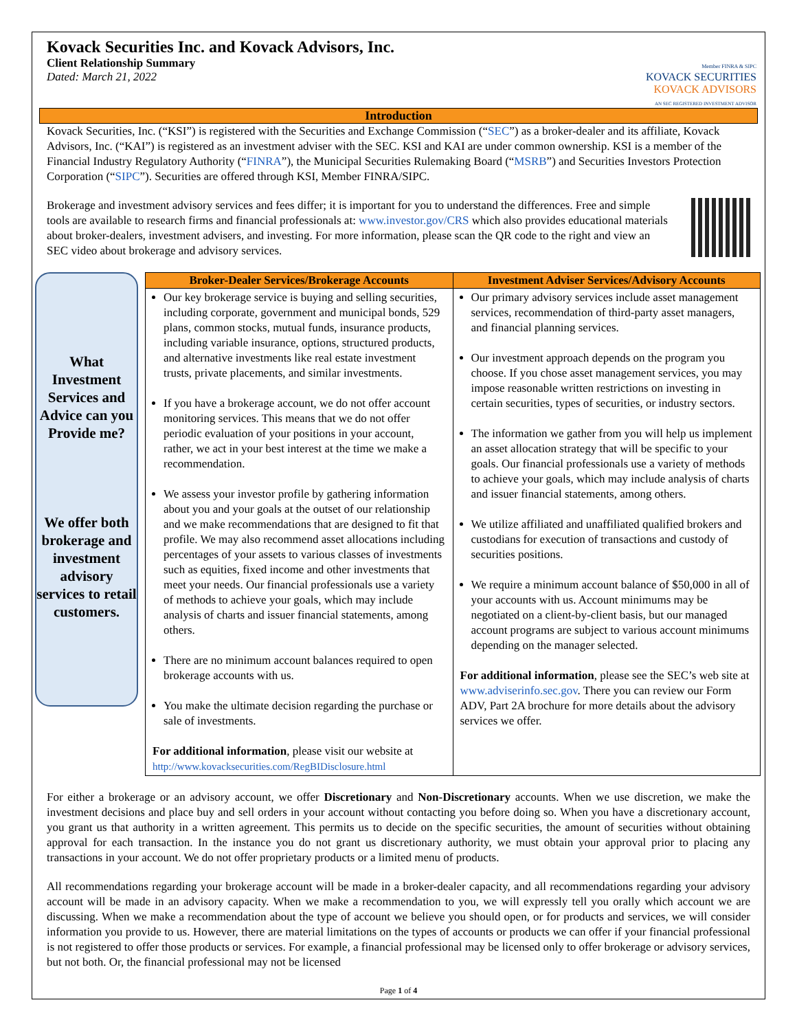Kovack Securities Inc. and Kovack Advisors, Inc.
Client Relationship Summary
Dated: March 21, 2022
Member FINRA & SIPC
KOVACK SECURITIES
KOVACK ADVISORS
AN SEC REGISTERED INVESTMENT ADVISOR
Introduction
Kovack Securities, Inc. (“KSI”) is registered with the Securities and Exchange Commission (“SEC”) as a broker-dealer and its affiliate, Kovack Advisors, Inc. (“KAI”) is registered as an investment adviser with the SEC. KSI and KAI are under common ownership. KSI is a member of the Financial Industry Regulatory Authority (“FINRA”), the Municipal Securities Rulemaking Board (“MSRB”) and Securities Investors Protection Corporation (“SIPC”). Securities are offered through KSI, Member FINRA/SIPC.
Brokerage and investment advisory services and fees differ; it is important for you to understand the differences. Free and simple tools are available to research firms and financial professionals at: www.investor.gov/CRS which also provides educational materials about broker-dealers, investment advisers, and investing. For more information, please scan the QR code to the right and view an SEC video about brokerage and advisory services.
What Investment Services and Advice can you Provide me?
We offer both brokerage and investment advisory services to retail customers.
| Broker-Dealer Services/Brokerage Accounts | Investment Adviser Services/Advisory Accounts |
| --- | --- |
| Our key brokerage service is buying and selling securities, including corporate, government and municipal bonds, 529 plans, common stocks, mutual funds, insurance products, including variable insurance, options, structured products, and alternative investments like real estate investment trusts, private placements, and similar investments. If you have a brokerage account, we do not offer account monitoring services. This means that we do not offer periodic evaluation of your positions in your account, rather, we act in your best interest at the time we make a recommendation. We assess your investor profile by gathering information about you and your goals at the outset of our relationship and we make recommendations that are designed to fit that profile. We may also recommend asset allocations including percentages of your assets to various classes of investments such as equities, fixed income and other investments that meet your needs. Our financial professionals use a variety of methods to achieve your goals, which may include analysis of charts and issuer financial statements, among others. There are no minimum account balances required to open brokerage accounts with us. You make the ultimate decision regarding the purchase or sale of investments. For additional information , please visit our website at http://www.kovacksecurities.com/RegBIDisclosure.html | Our primary advisory services include asset management services, recommendation of third-party asset managers, and financial planning services. Our investment approach depends on the program you choose. If you chose asset management services, you may impose reasonable written restrictions on investing in certain securities, types of securities, or industry sectors. The information we gather from you will help us implement an asset allocation strategy that will be specific to your goals. Our financial professionals use a variety of methods to achieve your goals, which may include analysis of charts and issuer financial statements, among others. We utilize affiliated and unaffiliated qualified brokers and custodians for execution of transactions and custody of securities positions. We require a minimum account balance of $50,000 in all of your accounts with us. Account minimums may be negotiated on a client-by-client basis, but our managed account programs are subject to various account minimums depending on the manager selected. For additional information , please see the SEC’s web site at www.adviserinfo.sec.gov . There you can review our Form ADV, Part 2A brochure for more details about the advisory services we offer. |
For either a brokerage or an advisory account, we offer Discretionary and Non-Discretionary accounts. When we use discretion, we make the investment decisions and place buy and sell orders in your account without contacting you before doing so. When you have a discretionary account, you grant us that authority in a written agreement. This permits us to decide on the specific securities, the amount of securities without obtaining approval for each transaction. In the instance you do not grant us discretionary authority, we must obtain your approval prior to placing any transactions in your account. We do not offer proprietary products or a limited menu of products.
All recommendations regarding your brokerage account will be made in a broker-dealer capacity, and all recommendations regarding your advisory account will be made in an advisory capacity. When we make a recommendation to you, we will expressly tell you orally which account we are discussing. When we make a recommendation about the type of account we believe you should open, or for products and services, we will consider information you provide to us. However, there are material limitations on the types of accounts or products we can offer if your financial professional is not registered to offer those products or services. For example, a financial professional may be licensed only to offer brokerage or advisory services, but not both. Or, the financial professional may not be licensed
Page 1 of 4